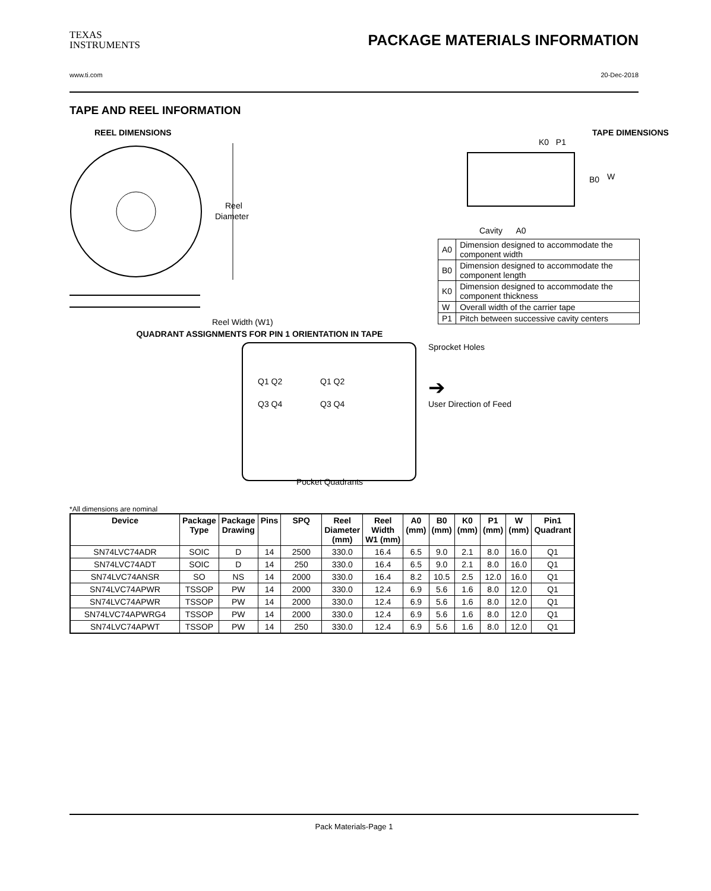TEXAS
INSTRUMENTS
PACKAGE MATERIALS INFORMATION
www.ti.com 20-Dec-2018
TAPE AND REEL INFORMATION
REEL DIMENSIONS
Reel
Diameter
Reel Width (W1)
TAPE DIMENSIONS
K0 P1
B0
W
Cavity A0
| A0 | Dimension designed to accommodate the component width |
| B0 | Dimension designed to accommodate the component length |
| K0 | Dimension designed to accommodate the component thickness |
| W | Overall width of the carrier tape |
| P1 | Pitch between successive cavity centers |
QUADRANT ASSIGNMENTS FOR PIN 1 ORIENTATION IN TAPE
Q1 Q2
Q3 Q4
Q1 Q2
Q3 Q4
Pocket Quadrants
Sprocket Holes
➔
User Direction of Feed
*All dimensions are nominal
| Device | Package Type | Package Drawing | Pins | SPQ | Reel Diameter (mm) | Reel Width W1 (mm) | A0 (mm) | B0 (mm) | K0 (mm) | P1 (mm) | W (mm) | Pin1 Quadrant |
| --- | --- | --- | --- | --- | --- | --- | --- | --- | --- | --- | --- | --- |
| SN74LVC74ADR | SOIC | D | 14 | 2500 | 330.0 | 16.4 | 6.5 | 9.0 | 2.1 | 8.0 | 16.0 | Q1 |
| SN74LVC74ADT | SOIC | D | 14 | 250 | 330.0 | 16.4 | 6.5 | 9.0 | 2.1 | 8.0 | 16.0 | Q1 |
| SN74LVC74ANSR | SO | NS | 14 | 2000 | 330.0 | 16.4 | 8.2 | 10.5 | 2.5 | 12.0 | 16.0 | Q1 |
| SN74LVC74APWR | TSSOP | PW | 14 | 2000 | 330.0 | 12.4 | 6.9 | 5.6 | 1.6 | 8.0 | 12.0 | Q1 |
| SN74LVC74APWR | TSSOP | PW | 14 | 2000 | 330.0 | 12.4 | 6.9 | 5.6 | 1.6 | 8.0 | 12.0 | Q1 |
| SN74LVC74APWRG4 | TSSOP | PW | 14 | 2000 | 330.0 | 12.4 | 6.9 | 5.6 | 1.6 | 8.0 | 12.0 | Q1 |
| SN74LVC74APWT | TSSOP | PW | 14 | 250 | 330.0 | 12.4 | 6.9 | 5.6 | 1.6 | 8.0 | 12.0 | Q1 |
Pack Materials-Page 1